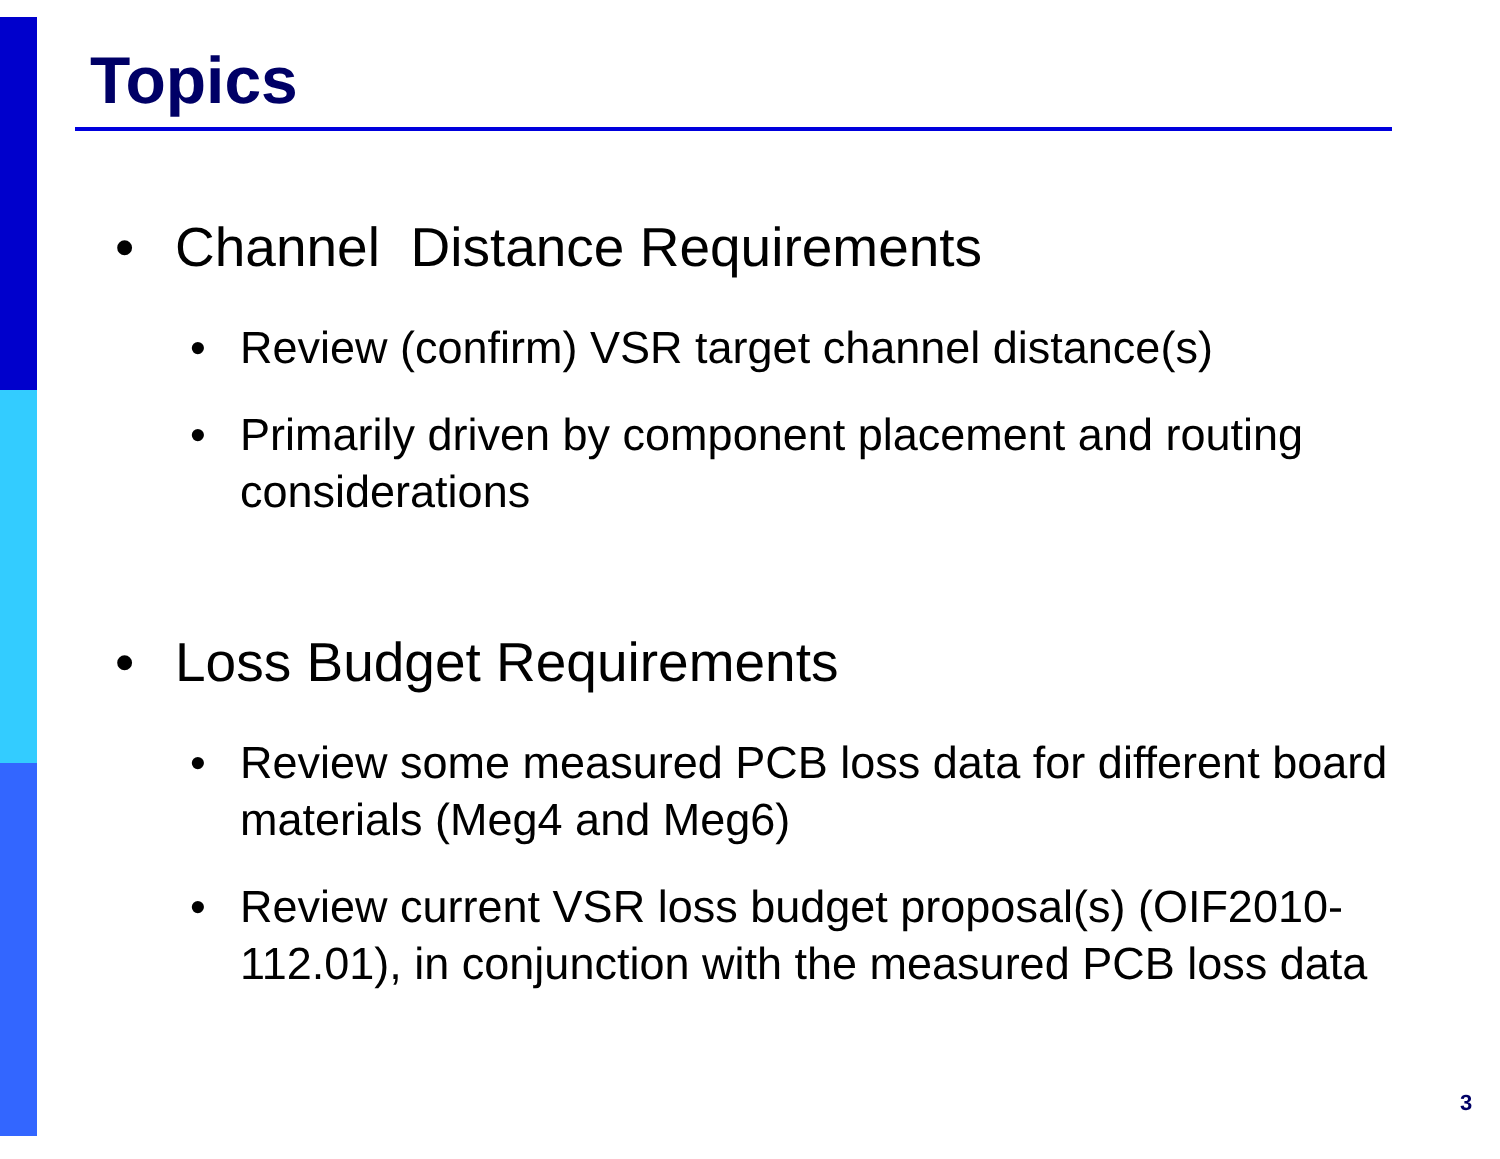Topics
• Channel Distance Requirements
• Review (confirm) VSR target channel distance(s)
• Primarily driven by component placement and routing considerations
• Loss Budget Requirements
• Review some measured PCB loss data for different board materials (Meg4 and Meg6)
• Review current VSR loss budget proposal(s) (OIF2010-112.01), in conjunction with the measured PCB loss data
3